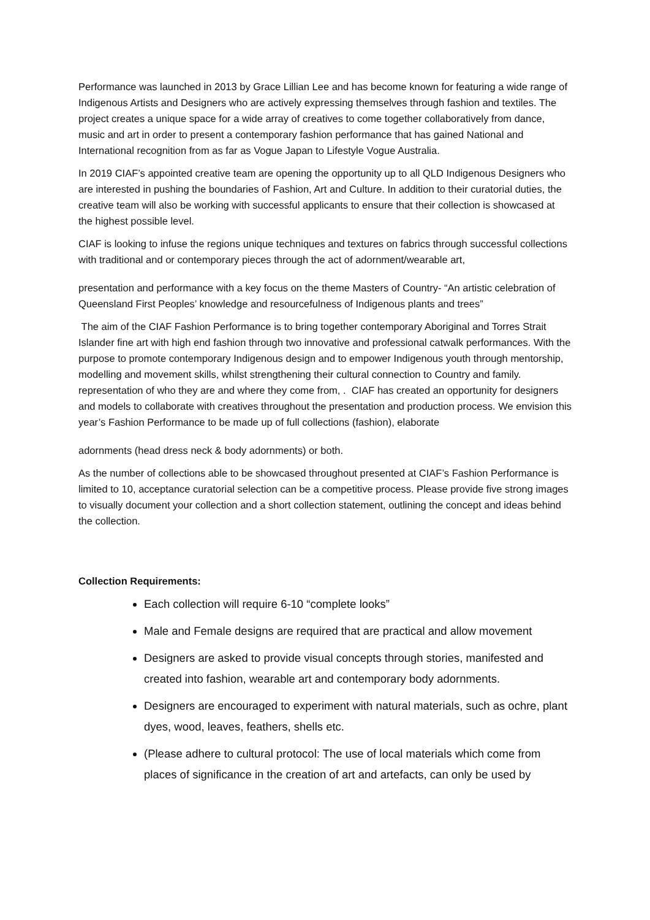Performance was launched in 2013 by Grace Lillian Lee and has become known for featuring a wide range of Indigenous Artists and Designers who are actively expressing themselves through fashion and textiles. The project creates a unique space for a wide array of creatives to come together collaboratively from dance, music and art in order to present a contemporary fashion performance that has gained National and International recognition from as far as Vogue Japan to Lifestyle Vogue Australia.
In 2019 CIAF’s appointed creative team are opening the opportunity up to all QLD Indigenous Designers who are interested in pushing the boundaries of Fashion, Art and Culture. In addition to their curatorial duties, the creative team will also be working with successful applicants to ensure that their collection is showcased at the highest possible level.
CIAF is looking to infuse the regions unique techniques and textures on fabrics through successful collections with traditional and or contemporary pieces through the act of adornment/wearable art,
presentation and performance with a key focus on the theme Masters of Country- “An artistic celebration of Queensland First Peoples’ knowledge and resourcefulness of Indigenous plants and trees”
The aim of the CIAF Fashion Performance is to bring together contemporary Aboriginal and Torres Strait Islander fine art with high end fashion through two innovative and professional catwalk performances. With the purpose to promote contemporary Indigenous design and to empower Indigenous youth through mentorship, modelling and movement skills, whilst strengthening their cultural connection to Country and family. representation of who they are and where they come from, . CIAF has created an opportunity for designers and models to collaborate with creatives throughout the presentation and production process. We envision this year’s Fashion Performance to be made up of full collections (fashion), elaborate
adornments (head dress neck & body adornments) or both.
As the number of collections able to be showcased throughout presented at CIAF’s Fashion Performance is limited to 10, acceptance curatorial selection can be a competitive process. Please provide five strong images to visually document your collection and a short collection statement, outlining the concept and ideas behind the collection.
Collection Requirements:
Each collection will require 6-10 “complete looks”
Male and Female designs are required that are practical and allow movement
Designers are asked to provide visual concepts through stories, manifested and created into fashion, wearable art and contemporary body adornments.
Designers are encouraged to experiment with natural materials, such as ochre, plant dyes, wood, leaves, feathers, shells etc.
(Please adhere to cultural protocol: The use of local materials which come from places of significance in the creation of art and artefacts, can only be used by